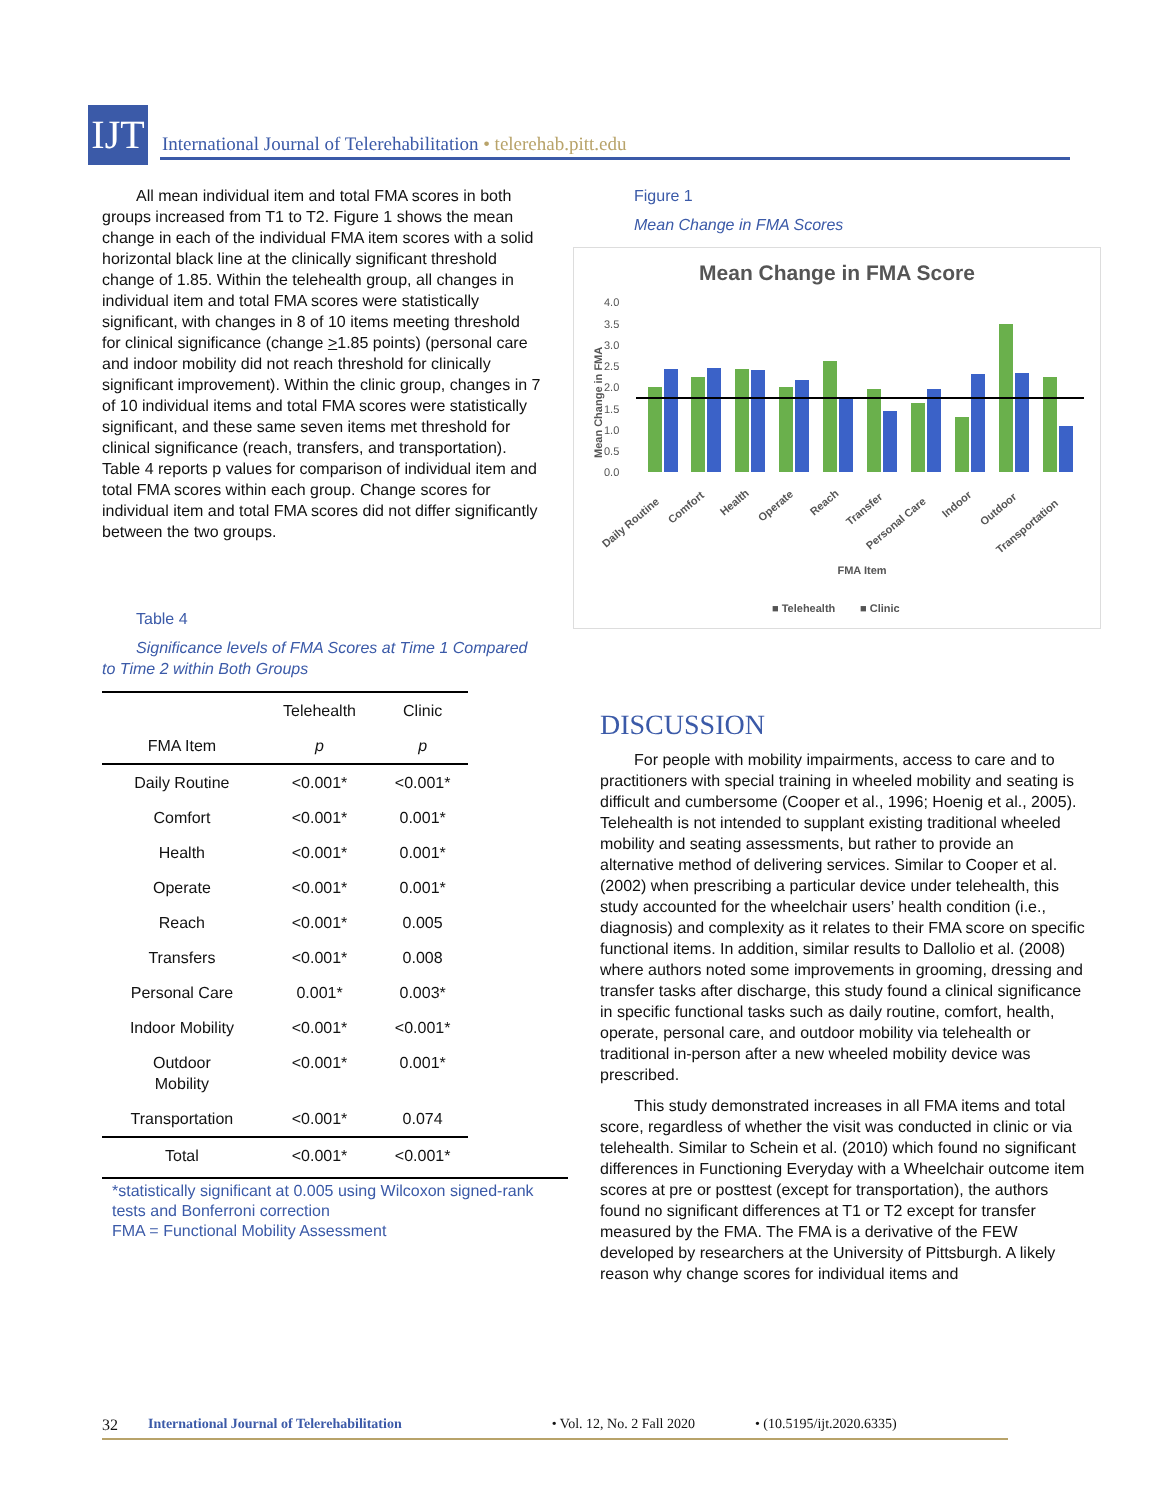IJT
International Journal of Telerehabilitation • telerehab.pitt.edu
All mean individual item and total FMA scores in both groups increased from T1 to T2. Figure 1 shows the mean change in each of the individual FMA item scores with a solid horizontal black line at the clinically significant threshold change of 1.85. Within the telehealth group, all changes in individual item and total FMA scores were statistically significant, with changes in 8 of 10 items meeting threshold for clinical significance (change >1.85 points) (personal care and indoor mobility did not reach threshold for clinically significant improvement). Within the clinic group, changes in 7 of 10 individual items and total FMA scores were statistically significant, and these same seven items met threshold for clinical significance (reach, transfers, and transportation). Table 4 reports p values for comparison of individual item and total FMA scores within each group. Change scores for individual item and total FMA scores did not differ significantly between the two groups.
Table 4
Significance levels of FMA Scores at Time 1 Compared to Time 2 within Both Groups
| | Telehealth | Clinic |
| --- | --- | --- |
| FMA Item | p | p |
| Daily Routine | <0.001* | <0.001* |
| Comfort | <0.001* | 0.001* |
| Health | <0.001* | 0.001* |
| Operate | <0.001* | 0.001* |
| Reach | <0.001* | 0.005 |
| Transfers | <0.001* | 0.008 |
| Personal Care | 0.001* | 0.003* |
| Indoor Mobility | <0.001* | <0.001* |
| Outdoor Mobility | <0.001* | 0.001* |
| Transportation | <0.001* | 0.074 |
| Total | <0.001* | <0.001* |
*statistically significant at 0.005 using Wilcoxon signed-rank tests and Bonferroni correction
FMA = Functional Mobility Assessment
Figure 1
Mean Change in FMA Scores
Mean Change in FMA Score
4.0
3.5
3.0
2.5
2.0
1.5
1.0
0.5
0.0
Mean Change in FMA
Daily Routine
Comfort
Health
Operate
Reach
Transfer
Personal Care
Indoor
Outdoor
Transportation
FMA Item
■ Telehealth
■ Clinic
DISCUSSION
For people with mobility impairments, access to care and to practitioners with special training in wheeled mobility and seating is difficult and cumbersome (Cooper et al., 1996; Hoenig et al., 2005). Telehealth is not intended to supplant existing traditional wheeled mobility and seating assessments, but rather to provide an alternative method of delivering services. Similar to Cooper et al. (2002) when prescribing a particular device under telehealth, this study accounted for the wheelchair users’ health condition (i.e., diagnosis) and complexity as it relates to their FMA score on specific functional items. In addition, similar results to Dallolio et al. (2008) where authors noted some improvements in grooming, dressing and transfer tasks after discharge, this study found a clinical significance in specific functional tasks such as daily routine, comfort, health, operate, personal care, and outdoor mobility via telehealth or traditional in-person after a new wheeled mobility device was prescribed.
This study demonstrated increases in all FMA items and total score, regardless of whether the visit was conducted in clinic or via telehealth. Similar to Schein et al. (2010) which found no significant differences in Functioning Everyday with a Wheelchair outcome item scores at pre or posttest (except for transportation), the authors found no significant differences at T1 or T2 except for transfer measured by the FMA. The FMA is a derivative of the FEW developed by researchers at the University of Pittsburgh. A likely reason why change scores for individual items and
32 International Journal of Telerehabilitation • Vol. 12, No. 2 Fall 2020 • (10.5195/ijt.2020.6335)